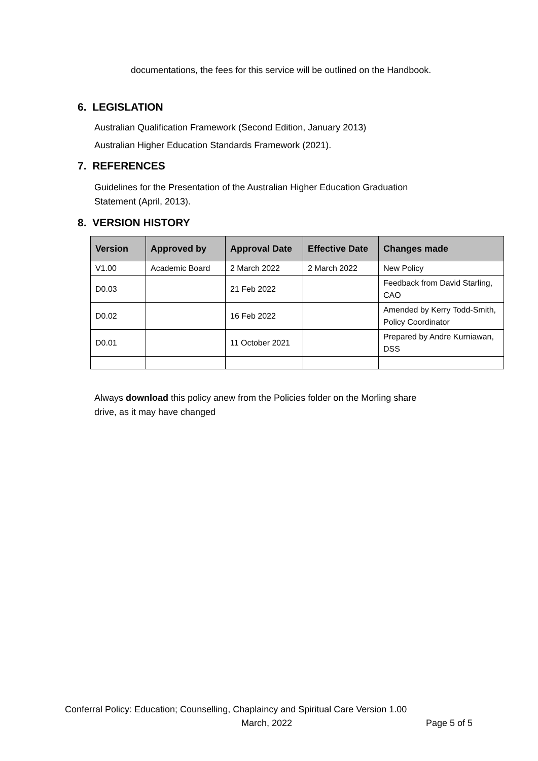documentations, the fees for this service will be outlined on the Handbook.
6. LEGISLATION
Australian Qualification Framework (Second Edition, January 2013)
Australian Higher Education Standards Framework (2021).
7. REFERENCES
Guidelines for the Presentation of the Australian Higher Education Graduation
Statement (April, 2013).
8. VERSION HISTORY
| Version | Approved by | Approval Date | Effective Date | Changes made |
| --- | --- | --- | --- | --- |
| V1.00 | Academic Board | 2 March 2022 | 2 March 2022 | New Policy |
| D0.03 | | 21 Feb 2022 | | Feedback from David Starling, CAO |
| D0.02 | | 16 Feb 2022 | | Amended by Kerry Todd-Smith, Policy Coordinator |
| D0.01 | | 11 October 2021 | | Prepared by Andre Kurniawan, DSS |
Always download this policy anew from the Policies folder on the Morling share
drive, as it may have changed
Conferral Policy: Education; Counselling, Chaplaincy and Spiritual Care Version 1.00
March, 2022 Page 5 of 5